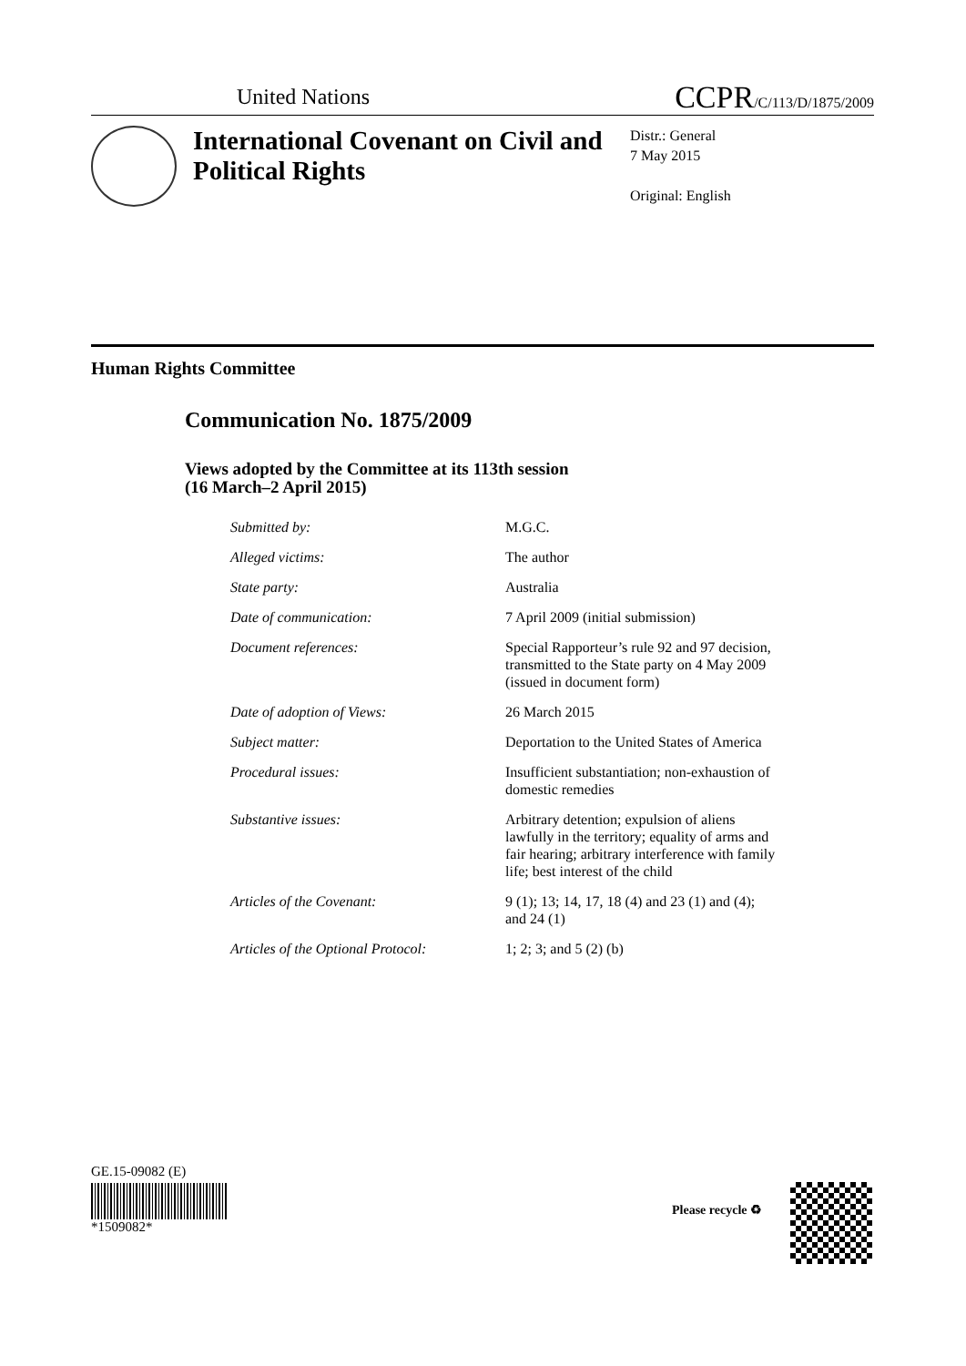United Nations CCPR/C/113/D/1875/2009
International Covenant on Civil and Political Rights
Distr.: General
7 May 2015
Original: English
Human Rights Committee
Communication No. 1875/2009
Views adopted by the Committee at its 113th session
(16 March–2 April 2015)
| Submitted by: | M.G.C. |
| Alleged victims: | The author |
| State party: | Australia |
| Date of communication: | 7 April 2009 (initial submission) |
| Document references: | Special Rapporteur’s rule 92 and 97 decision, transmitted to the State party on 4 May 2009 (issued in document form) |
| Date of adoption of Views: | 26 March 2015 |
| Subject matter: | Deportation to the United States of America |
| Procedural issues: | Insufficient substantiation; non-exhaustion of domestic remedies |
| Substantive issues: | Arbitrary detention; expulsion of aliens lawfully in the territory; equality of arms and fair hearing; arbitrary interference with family life; best interest of the child |
| Articles of the Covenant: | 9 (1); 13; 14, 17, 18 (4) and 23 (1) and (4); and 24 (1) |
| Articles of the Optional Protocol: | 1; 2; 3; and 5 (2) (b) |
GE.15-09082 (E)
*1509082*
Please recycle ♻